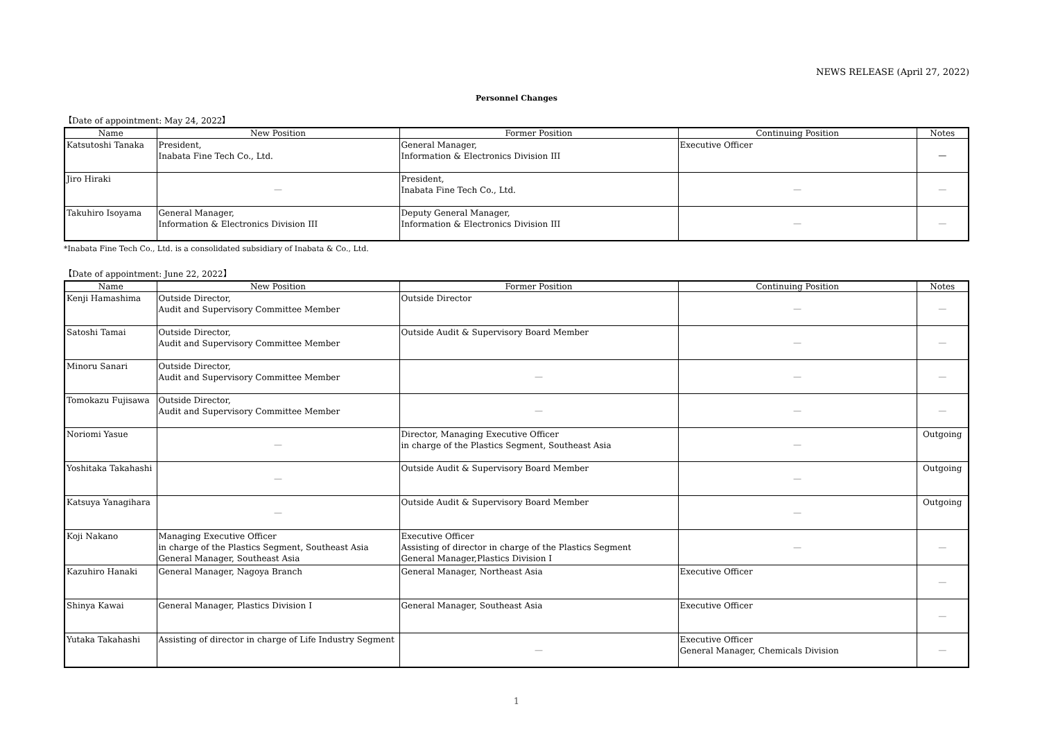NEWS RELEASE (April 27, 2022)
Personnel Changes
【Date of appointment: May 24, 2022】
| Name | New Position | Former Position | Continuing Position | Notes |
| --- | --- | --- | --- | --- |
| Katsutoshi Tanaka | President, Inabata Fine Tech Co., Ltd. | General Manager, Information & Electronics Division III | Executive Officer | — |
| Jiro Hiraki | — | President, Inabata Fine Tech Co., Ltd. | — | — |
| Takuhiro Isoyama | General Manager, Information & Electronics Division III | Deputy General Manager, Information & Electronics Division III | — | — |
*Inabata Fine Tech Co., Ltd. is a consolidated subsidiary of Inabata & Co., Ltd.
【Date of appointment: June 22, 2022】
| Name | New Position | Former Position | Continuing Position | Notes |
| --- | --- | --- | --- | --- |
| Kenji Hamashima | Outside Director, Audit and Supervisory Committee Member | Outside Director | — | — |
| Satoshi Tamai | Outside Director, Audit and Supervisory Committee Member | Outside Audit & Supervisory Board Member | — | — |
| Minoru Sanari | Outside Director, Audit and Supervisory Committee Member | — | — | — |
| Tomokazu Fujisawa | Outside Director, Audit and Supervisory Committee Member | — | — | — |
| Noriomi Yasue | — | Director, Managing Executive Officer in charge of the Plastics Segment, Southeast Asia | — | Outgoing |
| Yoshitaka Takahashi | — | Outside Audit & Supervisory Board Member | — | Outgoing |
| Katsuya Yanagihara | — | Outside Audit & Supervisory Board Member | — | Outgoing |
| Koji Nakano | Managing Executive Officer in charge of the Plastics Segment, Southeast Asia General Manager, Southeast Asia | Executive Officer Assisting of director in charge of the Plastics Segment General Manager,Plastics Division I | — | — |
| Kazuhiro Hanaki | General Manager, Nagoya Branch | General Manager, Northeast Asia | Executive Officer | — |
| Shinya Kawai | General Manager, Plastics Division I | General Manager, Southeast Asia | Executive Officer | — |
| Yutaka Takahashi | Assisting of director in charge of Life Industry Segment | — | Executive Officer General Manager, Chemicals Division | — |
1